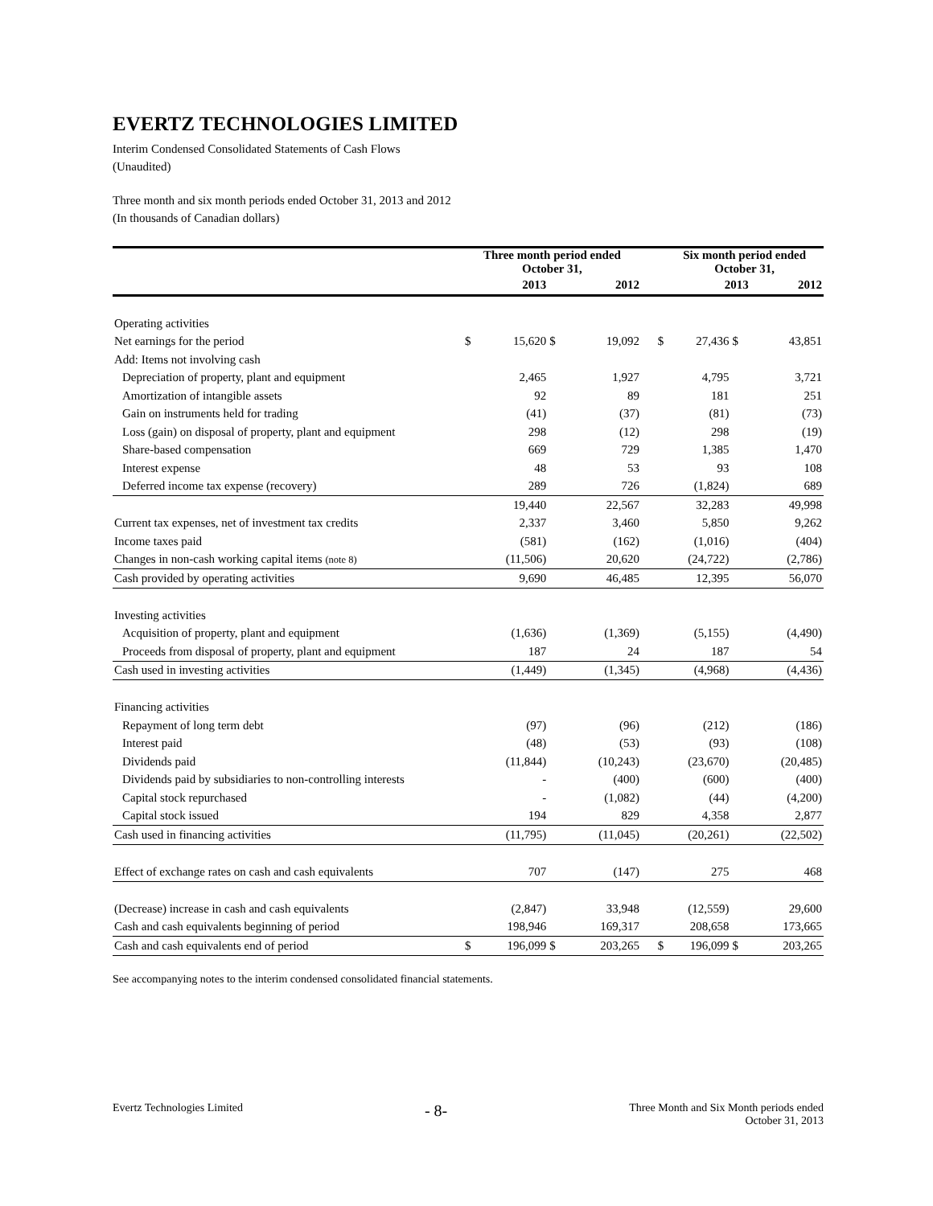EVERTZ TECHNOLOGIES LIMITED
Interim Condensed Consolidated Statements of Cash Flows
(Unaudited)
Three month and six month periods ended October 31, 2013 and 2012
(In thousands of Canadian dollars)
| | Three month period ended October 31, | | | | | Six month period ended October 31, | | |
| --- | --- | --- | --- | --- | --- | --- | --- | --- |
| | 2013 | | 2012 | | | 2013 | | 2012 |
| Operating activities | | | | | | | | |
| Net earnings for the period | $ | 15,620 | $ | 19,092 | $ | 27,436 | $ | 43,851 |
| Add: Items not involving cash | | | | | | | | |
| Depreciation of property, plant and equipment | | 2,465 | | 1,927 | | 4,795 | | 3,721 |
| Amortization of intangible assets | | 92 | | 89 | | 181 | | 251 |
| Gain on instruments held for trading | | (41) | | (37) | | (81) | | (73) |
| Loss (gain) on disposal of property, plant and equipment | | 298 | | (12) | | 298 | | (19) |
| Share-based compensation | | 669 | | 729 | | 1,385 | | 1,470 |
| Interest expense | | 48 | | 53 | | 93 | | 108 |
| Deferred income tax expense (recovery) | | 289 | | 726 | | (1,824) | | 689 |
| | | 19,440 | | 22,567 | | 32,283 | | 49,998 |
| Current tax expenses, net of investment tax credits | | 2,337 | | 3,460 | | 5,850 | | 9,262 |
| Income taxes paid | | (581) | | (162) | | (1,016) | | (404) |
| Changes in non-cash working capital items (note 8) | | (11,506) | | 20,620 | | (24,722) | | (2,786) |
| Cash provided by operating activities | | 9,690 | | 46,485 | | 12,395 | | 56,070 |
| Investing activities | | | | | | | | |
| Acquisition of property, plant and equipment | | (1,636) | | (1,369) | | (5,155) | | (4,490) |
| Proceeds from disposal of property, plant and equipment | | 187 | | 24 | | 187 | | 54 |
| Cash used in investing activities | | (1,449) | | (1,345) | | (4,968) | | (4,436) |
| Financing activities | | | | | | | | |
| Repayment of long term debt | | (97) | | (96) | | (212) | | (186) |
| Interest paid | | (48) | | (53) | | (93) | | (108) |
| Dividends paid | | (11,844) | | (10,243) | | (23,670) | | (20,485) |
| Dividends paid by subsidiaries to non-controlling interests | | - | | (400) | | (600) | | (400) |
| Capital stock repurchased | | - | | (1,082) | | (44) | | (4,200) |
| Capital stock issued | | 194 | | 829 | | 4,358 | | 2,877 |
| Cash used in financing activities | | (11,795) | | (11,045) | | (20,261) | | (22,502) |
| Effect of exchange rates on cash and cash equivalents | | 707 | | (147) | | 275 | | 468 |
| (Decrease) increase in cash and cash equivalents | | (2,847) | | 33,948 | | (12,559) | | 29,600 |
| Cash and cash equivalents beginning of period | | 198,946 | | 169,317 | | 208,658 | | 173,665 |
| Cash and cash equivalents end of period | $ | 196,099 | $ | 203,265 | $ | 196,099 | $ | 203,265 |
See accompanying notes to the interim condensed consolidated financial statements.
Evertz Technologies Limited - 8- Three Month and Six Month periods ended
October 31, 2013